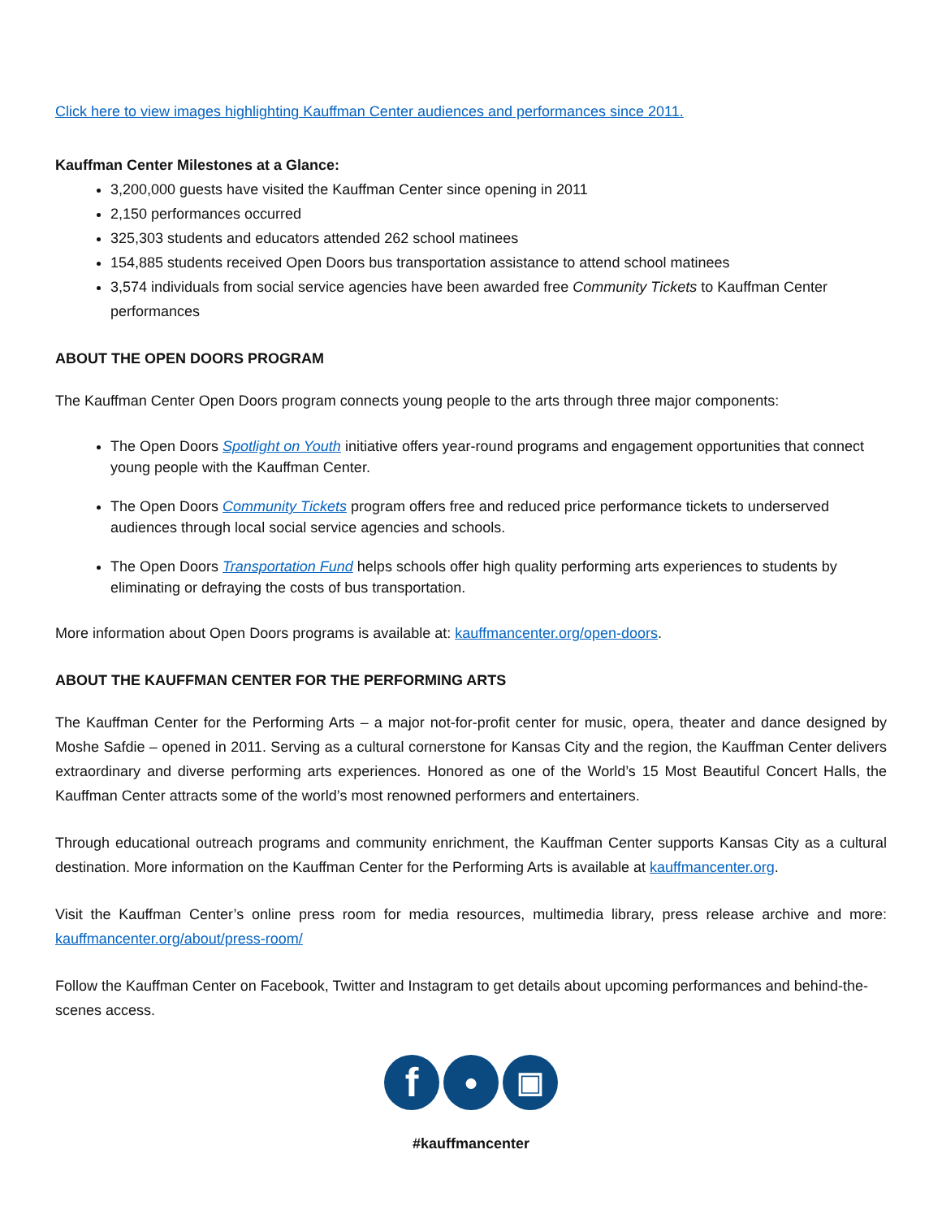Click here to view images highlighting Kauffman Center audiences and performances since 2011.
Kauffman Center Milestones at a Glance:
3,200,000 guests have visited the Kauffman Center since opening in 2011
2,150 performances occurred
325,303 students and educators attended 262 school matinees
154,885 students received Open Doors bus transportation assistance to attend school matinees
3,574 individuals from social service agencies have been awarded free Community Tickets to Kauffman Center performances
ABOUT THE OPEN DOORS PROGRAM
The Kauffman Center Open Doors program connects young people to the arts through three major components:
The Open Doors Spotlight on Youth initiative offers year-round programs and engagement opportunities that connect young people with the Kauffman Center.
The Open Doors Community Tickets program offers free and reduced price performance tickets to underserved audiences through local social service agencies and schools.
The Open Doors Transportation Fund helps schools offer high quality performing arts experiences to students by eliminating or defraying the costs of bus transportation.
More information about Open Doors programs is available at: kauffmancenter.org/open-doors.
ABOUT THE KAUFFMAN CENTER FOR THE PERFORMING ARTS
The Kauffman Center for the Performing Arts – a major not-for-profit center for music, opera, theater and dance designed by Moshe Safdie – opened in 2011. Serving as a cultural cornerstone for Kansas City and the region, the Kauffman Center delivers extraordinary and diverse performing arts experiences. Honored as one of the World’s 15 Most Beautiful Concert Halls, the Kauffman Center attracts some of the world’s most renowned performers and entertainers.
Through educational outreach programs and community enrichment, the Kauffman Center supports Kansas City as a cultural destination. More information on the Kauffman Center for the Performing Arts is available at kauffmancenter.org.
Visit the Kauffman Center’s online press room for media resources, multimedia library, press release archive and more: kauffmancenter.org/about/press-room/
Follow the Kauffman Center on Facebook, Twitter and Instagram to get details about upcoming performances and behind-the-scenes access.
f ● ▣
#kauffmancenter